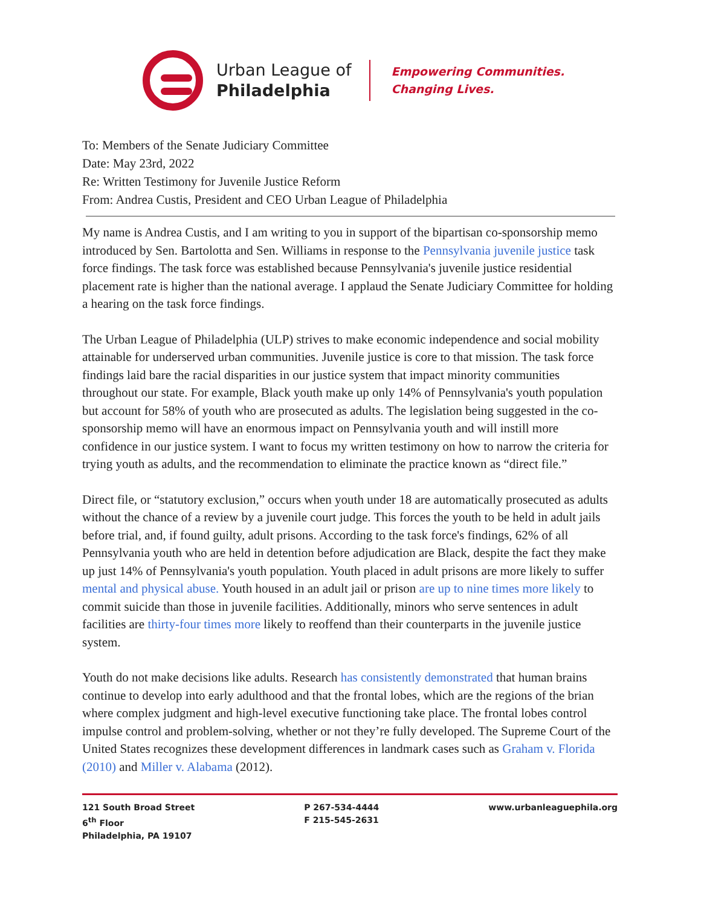Urban League of
Philadelphia
Empowering Communities.
Changing Lives.
To: Members of the Senate Judiciary Committee
Date: May 23rd, 2022
Re: Written Testimony for Juvenile Justice Reform
From: Andrea Custis, President and CEO Urban League of Philadelphia
My name is Andrea Custis, and I am writing to you in support of the bipartisan co-sponsorship memo introduced by Sen. Bartolotta and Sen. Williams in response to the Pennsylvania juvenile justice task force findings. The task force was established because Pennsylvania's juvenile justice residential placement rate is higher than the national average. I applaud the Senate Judiciary Committee for holding a hearing on the task force findings.
The Urban League of Philadelphia (ULP) strives to make economic independence and social mobility attainable for underserved urban communities. Juvenile justice is core to that mission. The task force findings laid bare the racial disparities in our justice system that impact minority communities throughout our state. For example, Black youth make up only 14% of Pennsylvania's youth population but account for 58% of youth who are prosecuted as adults. The legislation being suggested in the co-sponsorship memo will have an enormous impact on Pennsylvania youth and will instill more confidence in our justice system. I want to focus my written testimony on how to narrow the criteria for trying youth as adults, and the recommendation to eliminate the practice known as “direct file.”
Direct file, or “statutory exclusion,” occurs when youth under 18 are automatically prosecuted as adults without the chance of a review by a juvenile court judge. This forces the youth to be held in adult jails before trial, and, if found guilty, adult prisons. According to the task force's findings, 62% of all Pennsylvania youth who are held in detention before adjudication are Black, despite the fact they make up just 14% of Pennsylvania's youth population. Youth placed in adult prisons are more likely to suffer mental and physical abuse. Youth housed in an adult jail or prison are up to nine times more likely to commit suicide than those in juvenile facilities. Additionally, minors who serve sentences in adult facilities are thirty-four times more likely to reoffend than their counterparts in the juvenile justice system.
Youth do not make decisions like adults. Research has consistently demonstrated that human brains continue to develop into early adulthood and that the frontal lobes, which are the regions of the brian where complex judgment and high-level executive functioning take place. The frontal lobes control impulse control and problem-solving, whether or not they’re fully developed. The Supreme Court of the United States recognizes these development differences in landmark cases such as Graham v. Florida (2010) and Miller v. Alabama (2012).
121 South Broad Street
6<sup>th</sup> Floor
Philadelphia, PA 19107
P 267-534-4444
F 215-545-2631
www.urbanleaguephila.org